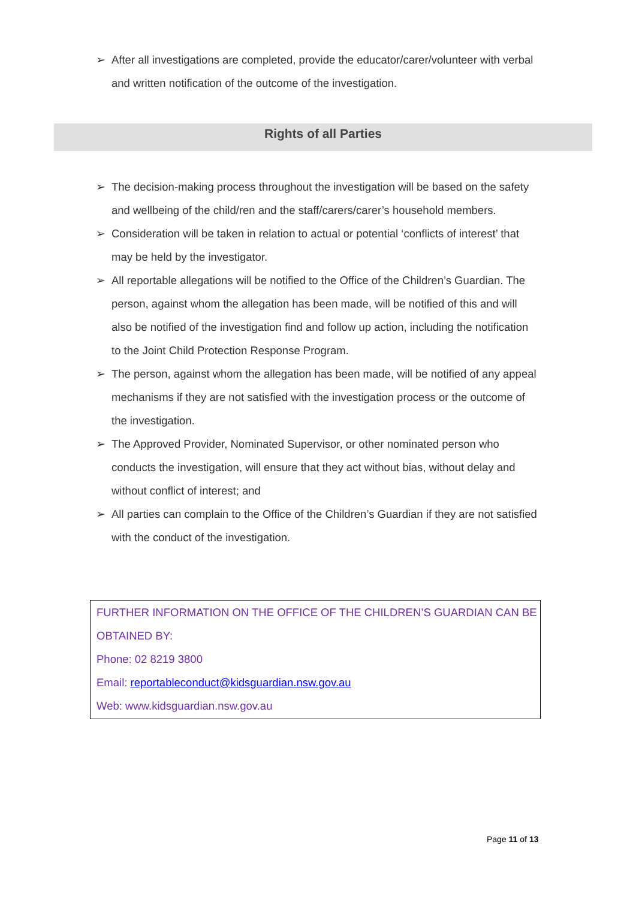➢ After all investigations are completed, provide the educator/carer/volunteer with verbal and written notification of the outcome of the investigation.
Rights of all Parties
➢ The decision-making process throughout the investigation will be based on the safety and wellbeing of the child/ren and the staff/carers/carer’s household members.
➢ Consideration will be taken in relation to actual or potential ‘conflicts of interest’ that may be held by the investigator.
➢ All reportable allegations will be notified to the Office of the Children’s Guardian. The person, against whom the allegation has been made, will be notified of this and will also be notified of the investigation find and follow up action, including the notification to the Joint Child Protection Response Program.
➢ The person, against whom the allegation has been made, will be notified of any appeal mechanisms if they are not satisfied with the investigation process or the outcome of the investigation.
➢ The Approved Provider, Nominated Supervisor, or other nominated person who conducts the investigation, will ensure that they act without bias, without delay and without conflict of interest; and
➢ All parties can complain to the Office of the Children’s Guardian if they are not satisfied with the conduct of the investigation.
FURTHER INFORMATION ON THE OFFICE OF THE CHILDREN’S GUARDIAN CAN BE OBTAINED BY:
Phone: 02 8219 3800
Email: reportableconduct@kidsguardian.nsw.gov.au
Web: www.kidsguardian.nsw.gov.au
Page 11 of 13